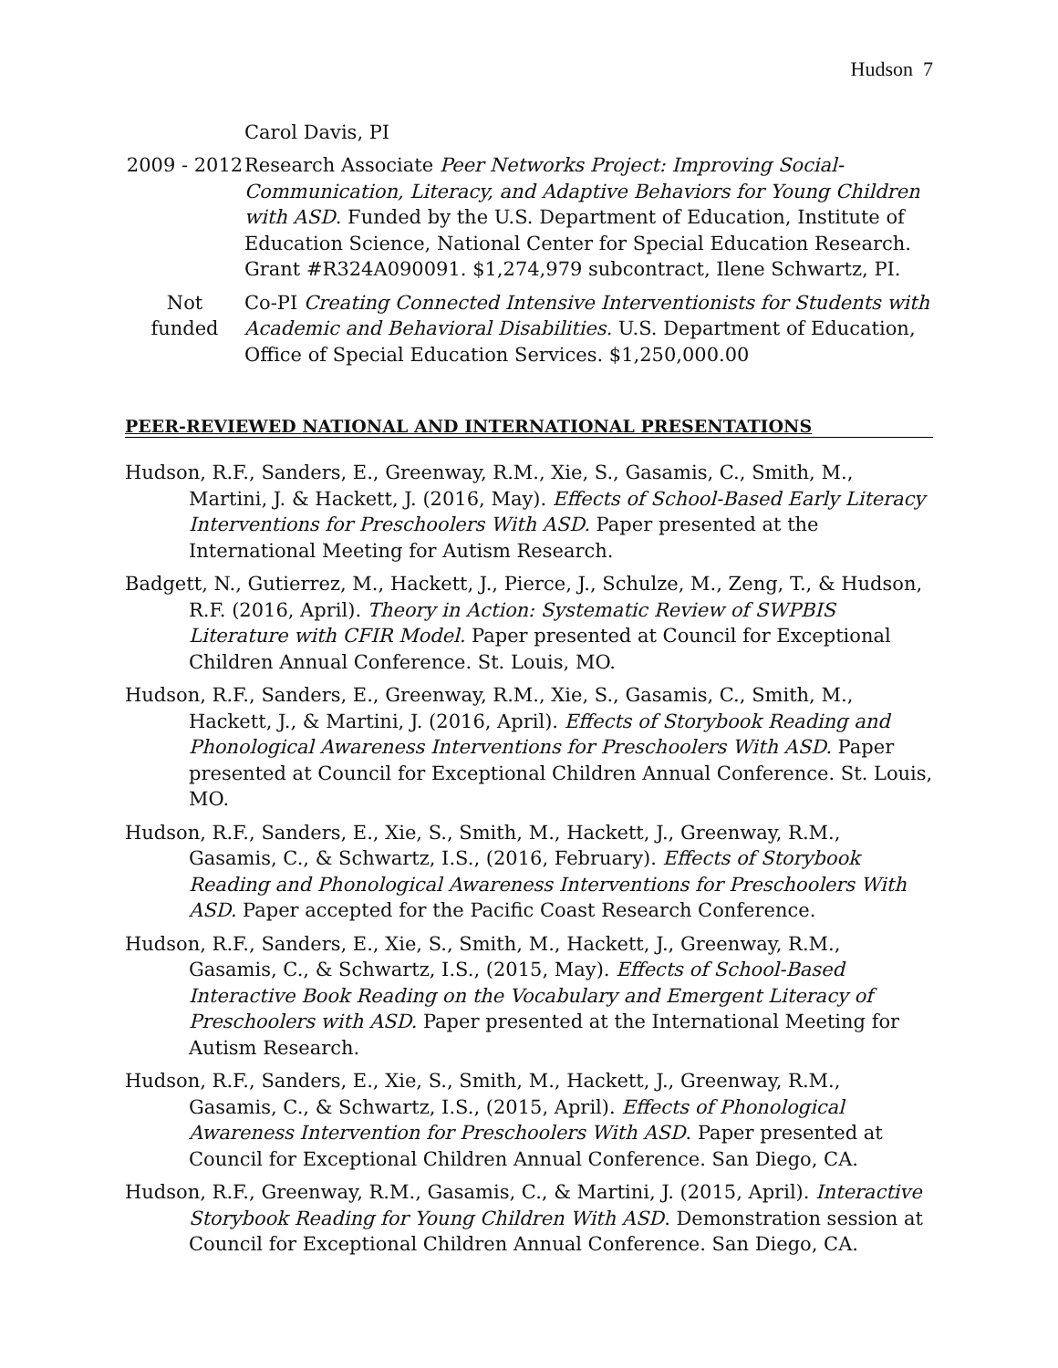Hudson 7
Carol Davis, PI
2009 - 2012
Research Associate Peer Networks Project: Improving Social-Communication, Literacy, and Adaptive Behaviors for Young Children with ASD. Funded by the U.S. Department of Education, Institute of Education Science, National Center for Special Education Research. Grant #R324A090091. $1,274,979 subcontract, Ilene Schwartz, PI.
Not
funded
Co-PI Creating Connected Intensive Interventionists for Students with Academic and Behavioral Disabilities. U.S. Department of Education, Office of Special Education Services. $1,250,000.00
PEER-REVIEWED NATIONAL AND INTERNATIONAL PRESENTATIONS
Hudson, R.F., Sanders, E., Greenway, R.M., Xie, S., Gasamis, C., Smith, M., Martini, J. & Hackett, J. (2016, May). Effects of School-Based Early Literacy Interventions for Preschoolers With ASD. Paper presented at the International Meeting for Autism Research.
Badgett, N., Gutierrez, M., Hackett, J., Pierce, J., Schulze, M., Zeng, T., & Hudson, R.F. (2016, April). Theory in Action: Systematic Review of SWPBIS Literature with CFIR Model. Paper presented at Council for Exceptional Children Annual Conference. St. Louis, MO.
Hudson, R.F., Sanders, E., Greenway, R.M., Xie, S., Gasamis, C., Smith, M., Hackett, J., & Martini, J. (2016, April). Effects of Storybook Reading and Phonological Awareness Interventions for Preschoolers With ASD. Paper presented at Council for Exceptional Children Annual Conference. St. Louis, MO.
Hudson, R.F., Sanders, E., Xie, S., Smith, M., Hackett, J., Greenway, R.M., Gasamis, C., & Schwartz, I.S., (2016, February). Effects of Storybook Reading and Phonological Awareness Interventions for Preschoolers With ASD. Paper accepted for the Pacific Coast Research Conference.
Hudson, R.F., Sanders, E., Xie, S., Smith, M., Hackett, J., Greenway, R.M., Gasamis, C., & Schwartz, I.S., (2015, May). Effects of School-Based Interactive Book Reading on the Vocabulary and Emergent Literacy of Preschoolers with ASD. Paper presented at the International Meeting for Autism Research.
Hudson, R.F., Sanders, E., Xie, S., Smith, M., Hackett, J., Greenway, R.M., Gasamis, C., & Schwartz, I.S., (2015, April). Effects of Phonological Awareness Intervention for Preschoolers With ASD. Paper presented at Council for Exceptional Children Annual Conference. San Diego, CA.
Hudson, R.F., Greenway, R.M., Gasamis, C., & Martini, J. (2015, April). Interactive Storybook Reading for Young Children With ASD. Demonstration session at Council for Exceptional Children Annual Conference. San Diego, CA.